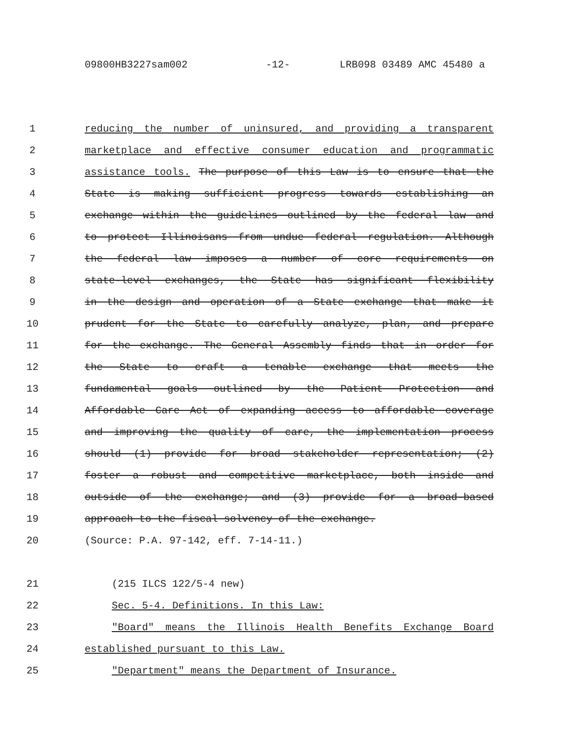09800HB3227sam002 -12- LRB098 03489 AMC 45480 a
1 reducing the number of uninsured, and providing a transparent
2 marketplace and effective consumer education and programmatic
3 assistance tools. The purpose of this Law is to ensure that the
4 State is making sufficient progress towards establishing an
5 exchange within the guidelines outlined by the federal law and
6 to protect Illinoisans from undue federal regulation. Although
7 the federal law imposes a number of core requirements on
8 state-level exchanges, the State has significant flexibility
9 in the design and operation of a State exchange that make it
10 prudent for the State to carefully analyze, plan, and prepare
11 for the exchange. The General Assembly finds that in order for
12 the State to craft a tenable exchange that meets the
13 fundamental goals outlined by the Patient Protection and
14 Affordable Care Act of expanding access to affordable coverage
15 and improving the quality of care, the implementation process
16 should (1) provide for broad stakeholder representation; (2)
17 foster a robust and competitive marketplace, both inside and
18 outside of the exchange; and (3) provide for a broad-based
19 approach to the fiscal solvency of the exchange.
20 (Source: P.A. 97-142, eff. 7-14-11.)
21 (215 ILCS 122/5-4 new)
22 Sec. 5-4. Definitions. In this Law:
23 "Board" means the Illinois Health Benefits Exchange Board
24 established pursuant to this Law.
25 "Department" means the Department of Insurance.